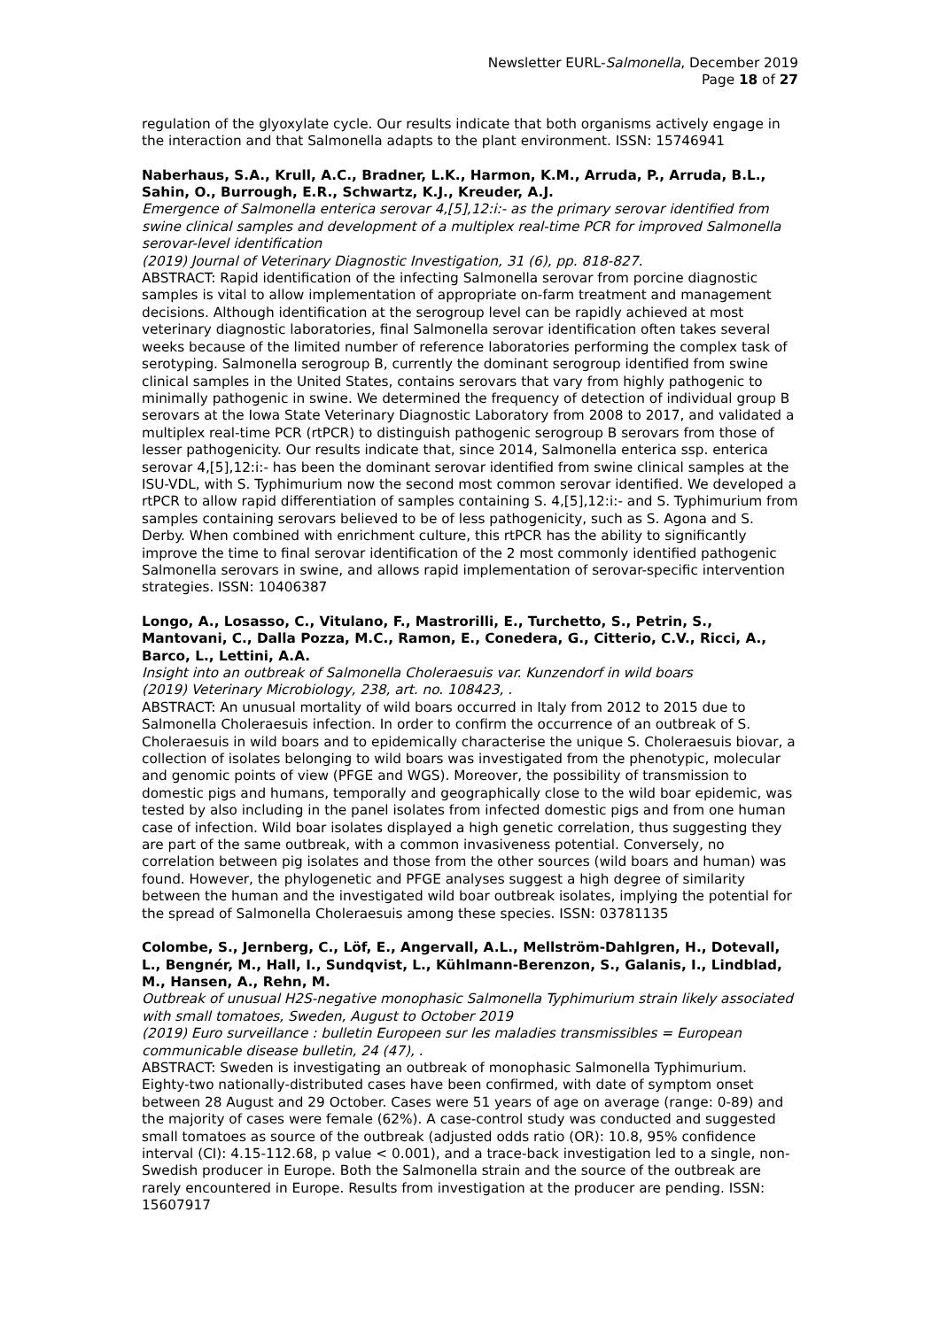Newsletter EURL-Salmonella, December 2019
Page 18 of 27
regulation of the glyoxylate cycle. Our results indicate that both organisms actively engage in the interaction and that Salmonella adapts to the plant environment. ISSN: 15746941
Naberhaus, S.A., Krull, A.C., Bradner, L.K., Harmon, K.M., Arruda, P., Arruda, B.L., Sahin, O., Burrough, E.R., Schwartz, K.J., Kreuder, A.J.
Emergence of Salmonella enterica serovar 4,[5],12:i:- as the primary serovar identified from swine clinical samples and development of a multiplex real-time PCR for improved Salmonella serovar-level identification
(2019) Journal of Veterinary Diagnostic Investigation, 31 (6), pp. 818-827.
ABSTRACT: Rapid identification of the infecting Salmonella serovar from porcine diagnostic samples is vital to allow implementation of appropriate on-farm treatment and management decisions. Although identification at the serogroup level can be rapidly achieved at most veterinary diagnostic laboratories, final Salmonella serovar identification often takes several weeks because of the limited number of reference laboratories performing the complex task of serotyping. Salmonella serogroup B, currently the dominant serogroup identified from swine clinical samples in the United States, contains serovars that vary from highly pathogenic to minimally pathogenic in swine. We determined the frequency of detection of individual group B serovars at the Iowa State Veterinary Diagnostic Laboratory from 2008 to 2017, and validated a multiplex real-time PCR (rtPCR) to distinguish pathogenic serogroup B serovars from those of lesser pathogenicity. Our results indicate that, since 2014, Salmonella enterica ssp. enterica serovar 4,[5],12:i:- has been the dominant serovar identified from swine clinical samples at the ISU-VDL, with S. Typhimurium now the second most common serovar identified. We developed a rtPCR to allow rapid differentiation of samples containing S. 4,[5],12:i:- and S. Typhimurium from samples containing serovars believed to be of less pathogenicity, such as S. Agona and S. Derby. When combined with enrichment culture, this rtPCR has the ability to significantly improve the time to final serovar identification of the 2 most commonly identified pathogenic Salmonella serovars in swine, and allows rapid implementation of serovar-specific intervention strategies. ISSN: 10406387
Longo, A., Losasso, C., Vitulano, F., Mastrorilli, E., Turchetto, S., Petrin, S., Mantovani, C., Dalla Pozza, M.C., Ramon, E., Conedera, G., Citterio, C.V., Ricci, A., Barco, L., Lettini, A.A.
Insight into an outbreak of Salmonella Choleraesuis var. Kunzendorf in wild boars
(2019) Veterinary Microbiology, 238, art. no. 108423, .
ABSTRACT: An unusual mortality of wild boars occurred in Italy from 2012 to 2015 due to Salmonella Choleraesuis infection. In order to confirm the occurrence of an outbreak of S. Choleraesuis in wild boars and to epidemically characterise the unique S. Choleraesuis biovar, a collection of isolates belonging to wild boars was investigated from the phenotypic, molecular and genomic points of view (PFGE and WGS). Moreover, the possibility of transmission to domestic pigs and humans, temporally and geographically close to the wild boar epidemic, was tested by also including in the panel isolates from infected domestic pigs and from one human case of infection. Wild boar isolates displayed a high genetic correlation, thus suggesting they are part of the same outbreak, with a common invasiveness potential. Conversely, no correlation between pig isolates and those from the other sources (wild boars and human) was found. However, the phylogenetic and PFGE analyses suggest a high degree of similarity between the human and the investigated wild boar outbreak isolates, implying the potential for the spread of Salmonella Choleraesuis among these species. ISSN: 03781135
Colombe, S., Jernberg, C., Löf, E., Angervall, A.L., Mellström-Dahlgren, H., Dotevall, L., Bengnér, M., Hall, I., Sundqvist, L., Kühlmann-Berenzon, S., Galanis, I., Lindblad, M., Hansen, A., Rehn, M.
Outbreak of unusual H2S-negative monophasic Salmonella Typhimurium strain likely associated with small tomatoes, Sweden, August to October 2019
(2019) Euro surveillance : bulletin Europeen sur les maladies transmissibles = European communicable disease bulletin, 24 (47), .
ABSTRACT: Sweden is investigating an outbreak of monophasic Salmonella Typhimurium. Eighty-two nationally-distributed cases have been confirmed, with date of symptom onset between 28 August and 29 October. Cases were 51 years of age on average (range: 0-89) and the majority of cases were female (62%). A case-control study was conducted and suggested small tomatoes as source of the outbreak (adjusted odds ratio (OR): 10.8, 95% confidence interval (CI): 4.15-112.68, p value < 0.001), and a trace-back investigation led to a single, non-Swedish producer in Europe. Both the Salmonella strain and the source of the outbreak are rarely encountered in Europe. Results from investigation at the producer are pending. ISSN: 15607917